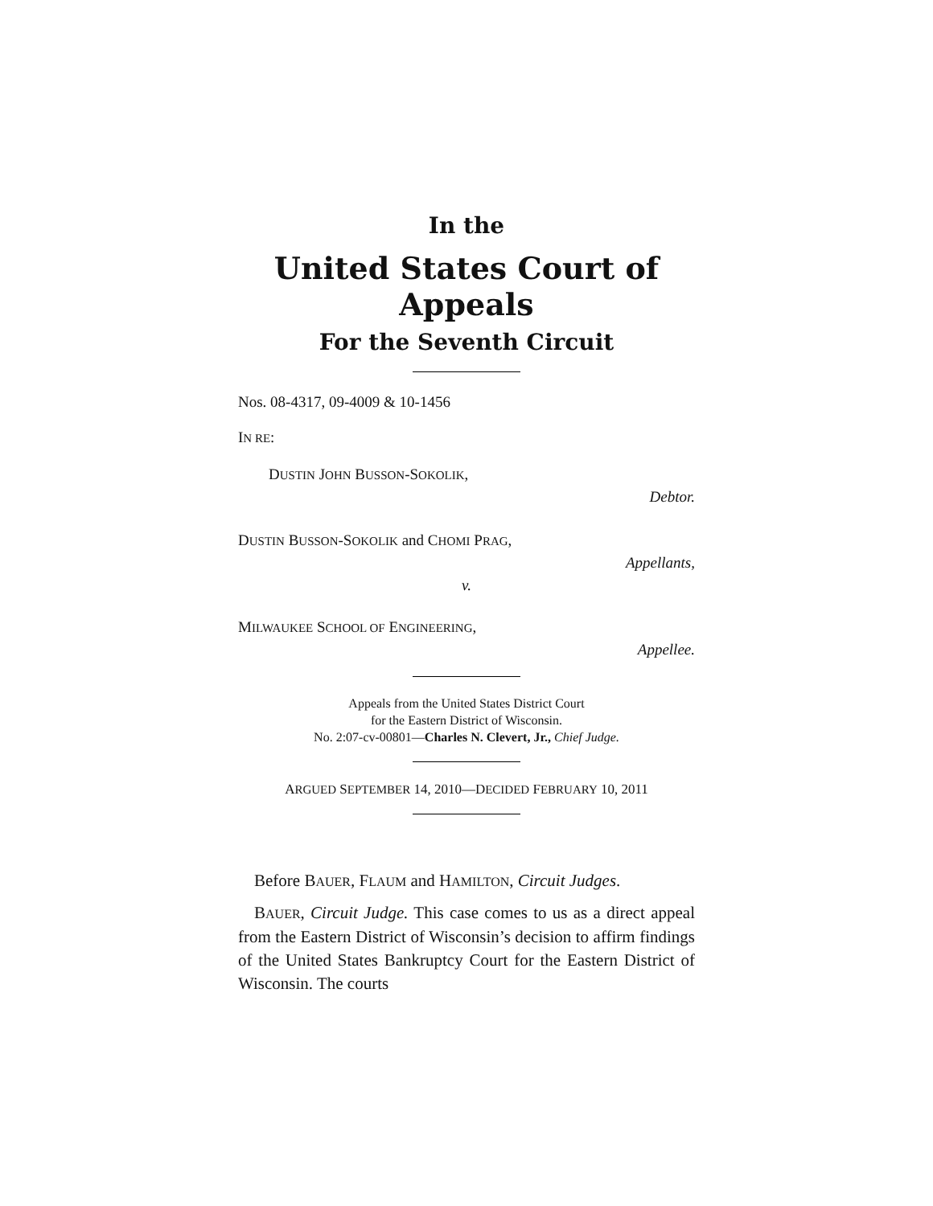In the
United States Court of Appeals
For the Seventh Circuit
Nos. 08-4317, 09-4009 & 10-1456
IN RE:
DUSTIN JOHN BUSSON-SOKOLIK,
Debtor.
DUSTIN BUSSON-SOKOLIK and CHOMI PRAG,
Appellants,
v.
MILWAUKEE SCHOOL OF ENGINEERING,
Appellee.
Appeals from the United States District Court
for the Eastern District of Wisconsin.
No. 2:07-cv-00801—Charles N. Clevert, Jr., Chief Judge.
ARGUED SEPTEMBER 14, 2010—DECIDED FEBRUARY 10, 2011
Before BAUER, FLAUM and HAMILTON, Circuit Judges.
BAUER, Circuit Judge. This case comes to us as a direct appeal from the Eastern District of Wisconsin’s decision to affirm findings of the United States Bankruptcy Court for the Eastern District of Wisconsin. The courts